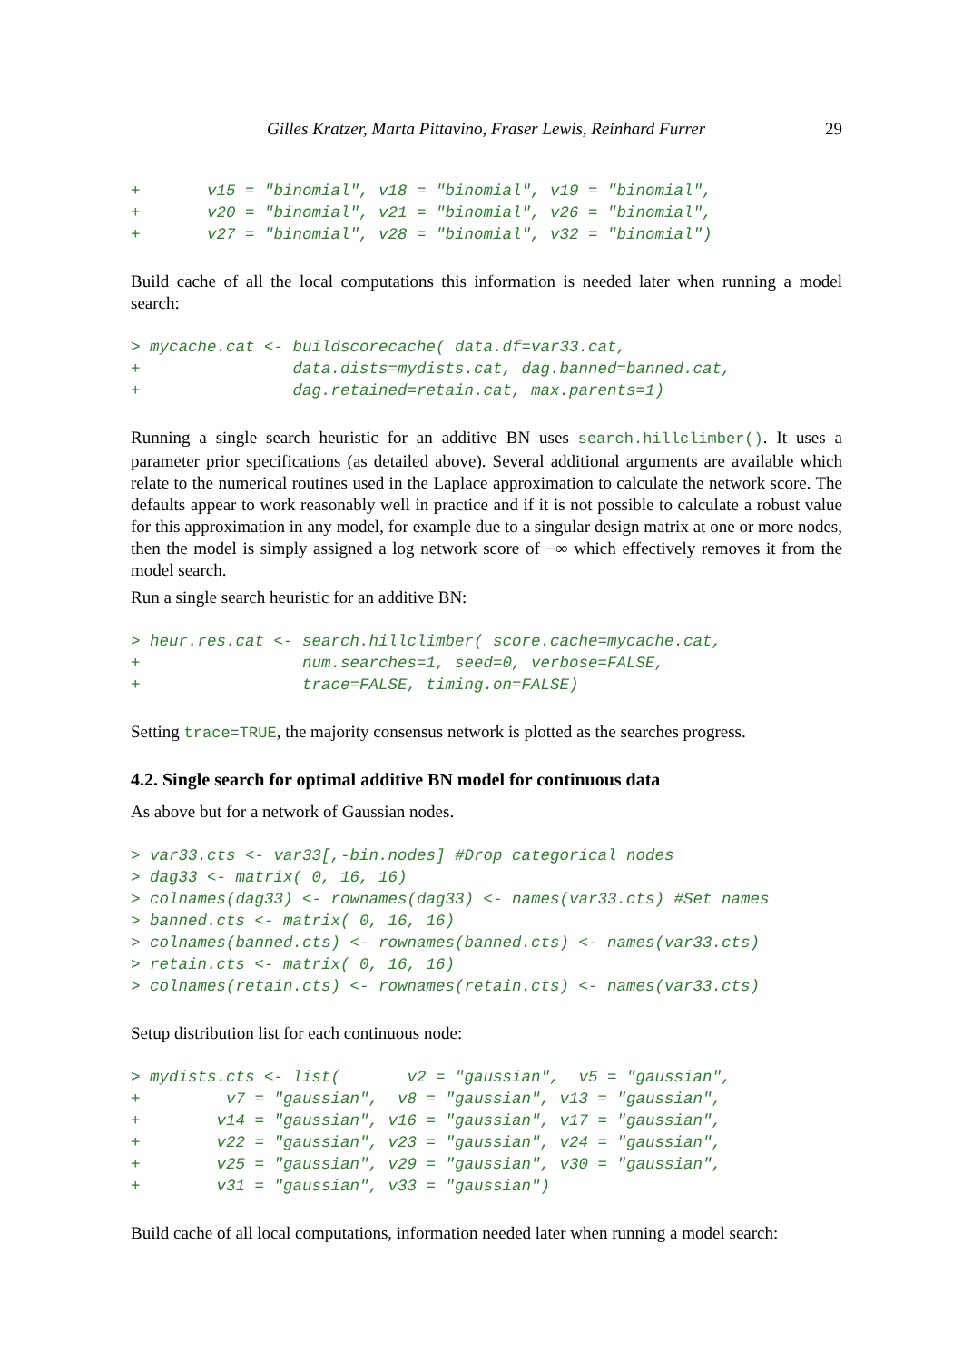Gilles Kratzer, Marta Pittavino, Fraser Lewis, Reinhard Furrer 29
+       v15 = "binomial", v18 = "binomial", v19 = "binomial",
+       v20 = "binomial", v21 = "binomial", v26 = "binomial",
+       v27 = "binomial", v28 = "binomial", v32 = "binomial")
Build cache of all the local computations this information is needed later when running a model search:
> mycache.cat <- buildscorecache( data.df=var33.cat,
+                data.dists=mydists.cat, dag.banned=banned.cat,
+                dag.retained=retain.cat, max.parents=1)
Running a single search heuristic for an additive BN uses search.hillclimber(). It uses a parameter prior specifications (as detailed above). Several additional arguments are available which relate to the numerical routines used in the Laplace approximation to calculate the network score. The defaults appear to work reasonably well in practice and if it is not possible to calculate a robust value for this approximation in any model, for example due to a singular design matrix at one or more nodes, then the model is simply assigned a log network score of −∞ which effectively removes it from the model search.
Run a single search heuristic for an additive BN:
> heur.res.cat <- search.hillclimber( score.cache=mycache.cat,
+                 num.searches=1, seed=0, verbose=FALSE,
+                 trace=FALSE, timing.on=FALSE)
Setting trace=TRUE, the majority consensus network is plotted as the searches progress.
4.2. Single search for optimal additive BN model for continuous data
As above but for a network of Gaussian nodes.
> var33.cts <- var33[,-bin.nodes] #Drop categorical nodes
> dag33 <- matrix( 0, 16, 16)
> colnames(dag33) <- rownames(dag33) <- names(var33.cts) #Set names
> banned.cts <- matrix( 0, 16, 16)
> colnames(banned.cts) <- rownames(banned.cts) <- names(var33.cts)
> retain.cts <- matrix( 0, 16, 16)
> colnames(retain.cts) <- rownames(retain.cts) <- names(var33.cts)
Setup distribution list for each continuous node:
> mydists.cts <- list(       v2 = "gaussian",  v5 = "gaussian",
+         v7 = "gaussian",  v8 = "gaussian", v13 = "gaussian",
+        v14 = "gaussian", v16 = "gaussian", v17 = "gaussian",
+        v22 = "gaussian", v23 = "gaussian", v24 = "gaussian",
+        v25 = "gaussian", v29 = "gaussian", v30 = "gaussian",
+        v31 = "gaussian", v33 = "gaussian")
Build cache of all local computations, information needed later when running a model search: